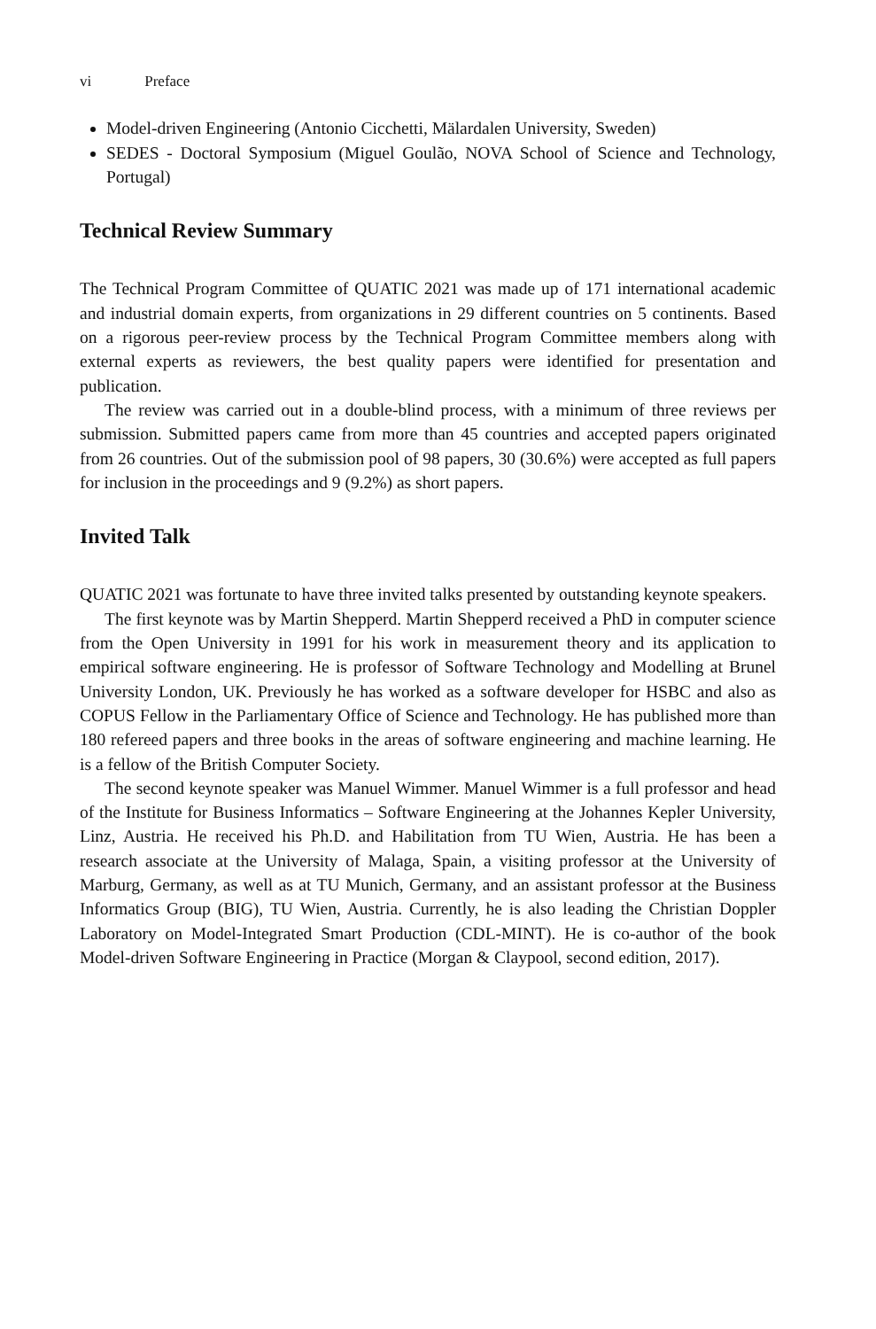vi Preface
Model-driven Engineering (Antonio Cicchetti, Mälardalen University, Sweden)
SEDES - Doctoral Symposium (Miguel Goulão, NOVA School of Science and Technology, Portugal)
Technical Review Summary
The Technical Program Committee of QUATIC 2021 was made up of 171 international academic and industrial domain experts, from organizations in 29 different countries on 5 continents. Based on a rigorous peer-review process by the Technical Program Committee members along with external experts as reviewers, the best quality papers were identified for presentation and publication.
The review was carried out in a double-blind process, with a minimum of three reviews per submission. Submitted papers came from more than 45 countries and accepted papers originated from 26 countries. Out of the submission pool of 98 papers, 30 (30.6%) were accepted as full papers for inclusion in the proceedings and 9 (9.2%) as short papers.
Invited Talk
QUATIC 2021 was fortunate to have three invited talks presented by outstanding keynote speakers.
The first keynote was by Martin Shepperd. Martin Shepperd received a PhD in computer science from the Open University in 1991 for his work in measurement theory and its application to empirical software engineering. He is professor of Software Technology and Modelling at Brunel University London, UK. Previously he has worked as a software developer for HSBC and also as COPUS Fellow in the Parliamentary Office of Science and Technology. He has published more than 180 refereed papers and three books in the areas of software engineering and machine learning. He is a fellow of the British Computer Society.
The second keynote speaker was Manuel Wimmer. Manuel Wimmer is a full professor and head of the Institute for Business Informatics – Software Engineering at the Johannes Kepler University, Linz, Austria. He received his Ph.D. and Habilitation from TU Wien, Austria. He has been a research associate at the University of Malaga, Spain, a visiting professor at the University of Marburg, Germany, as well as at TU Munich, Germany, and an assistant professor at the Business Informatics Group (BIG), TU Wien, Austria. Currently, he is also leading the Christian Doppler Laboratory on Model-Integrated Smart Production (CDL-MINT). He is co-author of the book Model-driven Software Engineering in Practice (Morgan & Claypool, second edition, 2017).